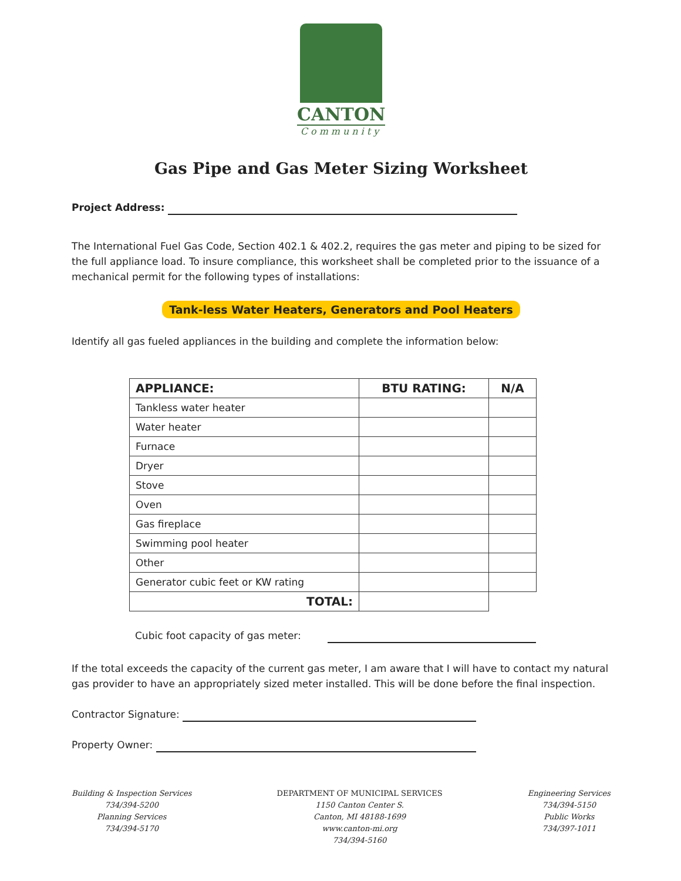CANTON
Community
Gas Pipe and Gas Meter Sizing Worksheet
Project Address:
The International Fuel Gas Code, Section 402.1 & 402.2, requires the gas meter and piping to be sized for the full appliance load. To insure compliance, this worksheet shall be completed prior to the issuance of a mechanical permit for the following types of installations:
Tank-less Water Heaters, Generators and Pool Heaters
Identify all gas fueled appliances in the building and complete the information below:
| APPLIANCE: | BTU RATING: | N/A |
| --- | --- | --- |
| Tankless water heater | | |
| Water heater | | |
| Furnace | | |
| Dryer | | |
| Stove | | |
| Oven | | |
| Gas fireplace | | |
| Swimming pool heater | | |
| Other | | |
| Generator cubic feet or KW rating | | |
| TOTAL: | | |
Cubic foot capacity of gas meter:
If the total exceeds the capacity of the current gas meter, I am aware that I will have to contact my natural gas provider to have an appropriately sized meter installed. This will be done before the final inspection.
Contractor Signature:
Property Owner:
Building & Inspection Services
734/394-5200
Planning Services
734/394-5170
DEPARTMENT OF MUNICIPAL SERVICES
1150 Canton Center S.
Canton, MI 48188-1699
www.canton-mi.org
734/394-5160
Engineering Services
734/394-5150
Public Works
734/397-1011